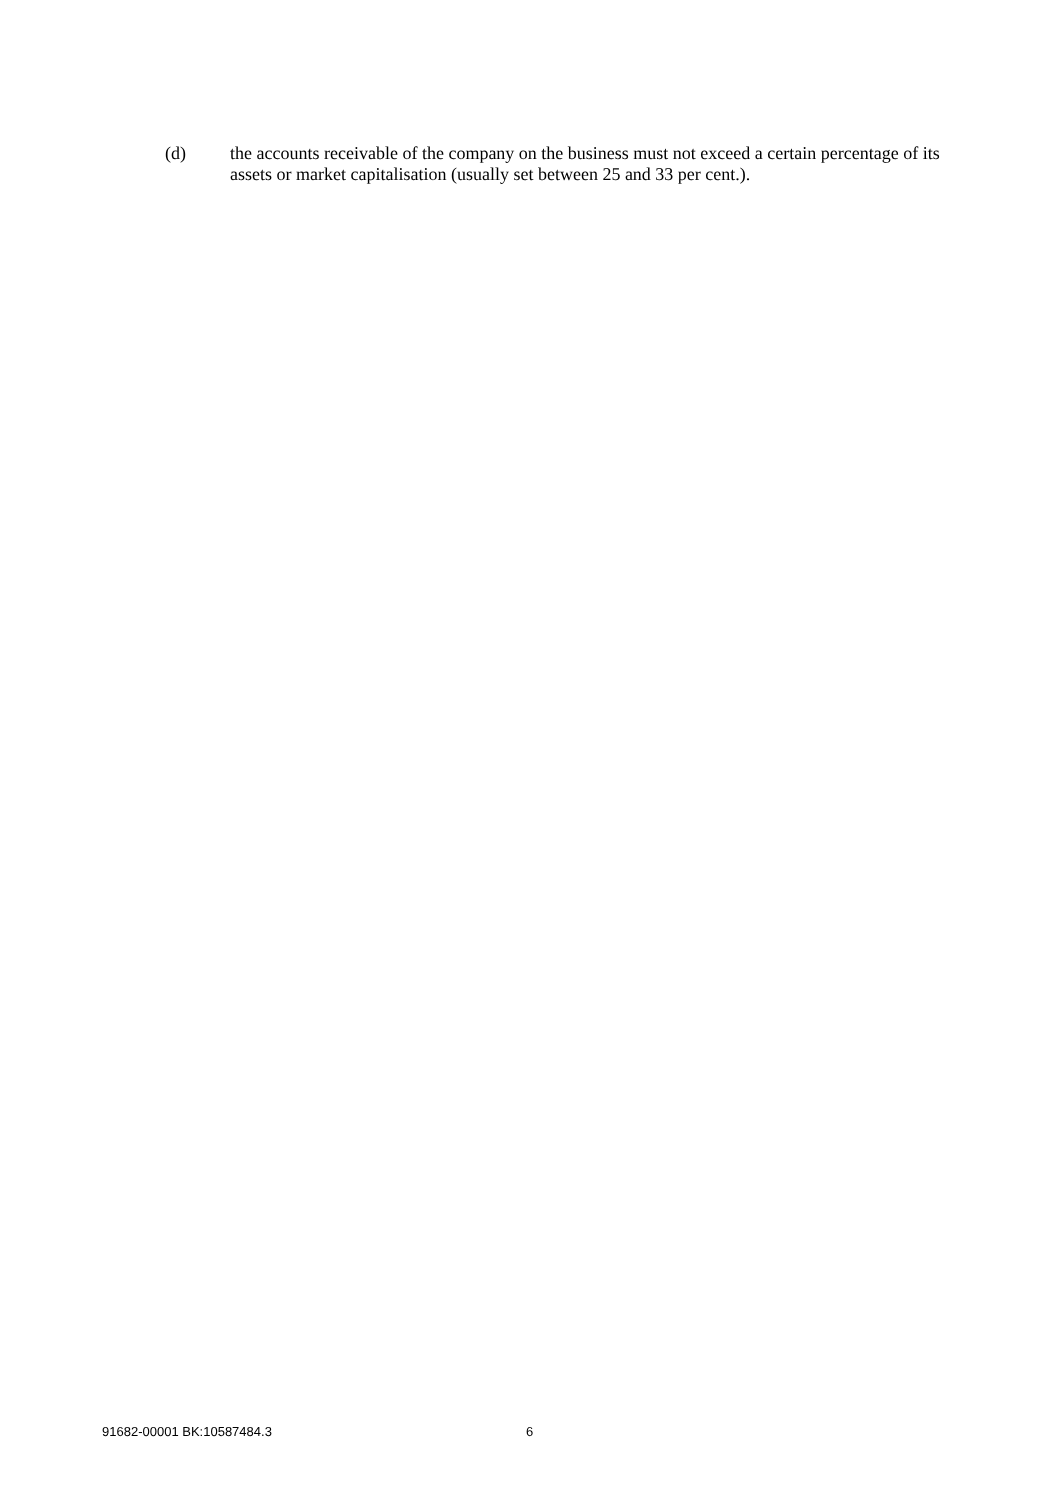(d) the accounts receivable of the company on the business must not exceed a certain percentage of its assets or market capitalisation (usually set between 25 and 33 per cent.).
91682-00001 BK:10587484.3 6